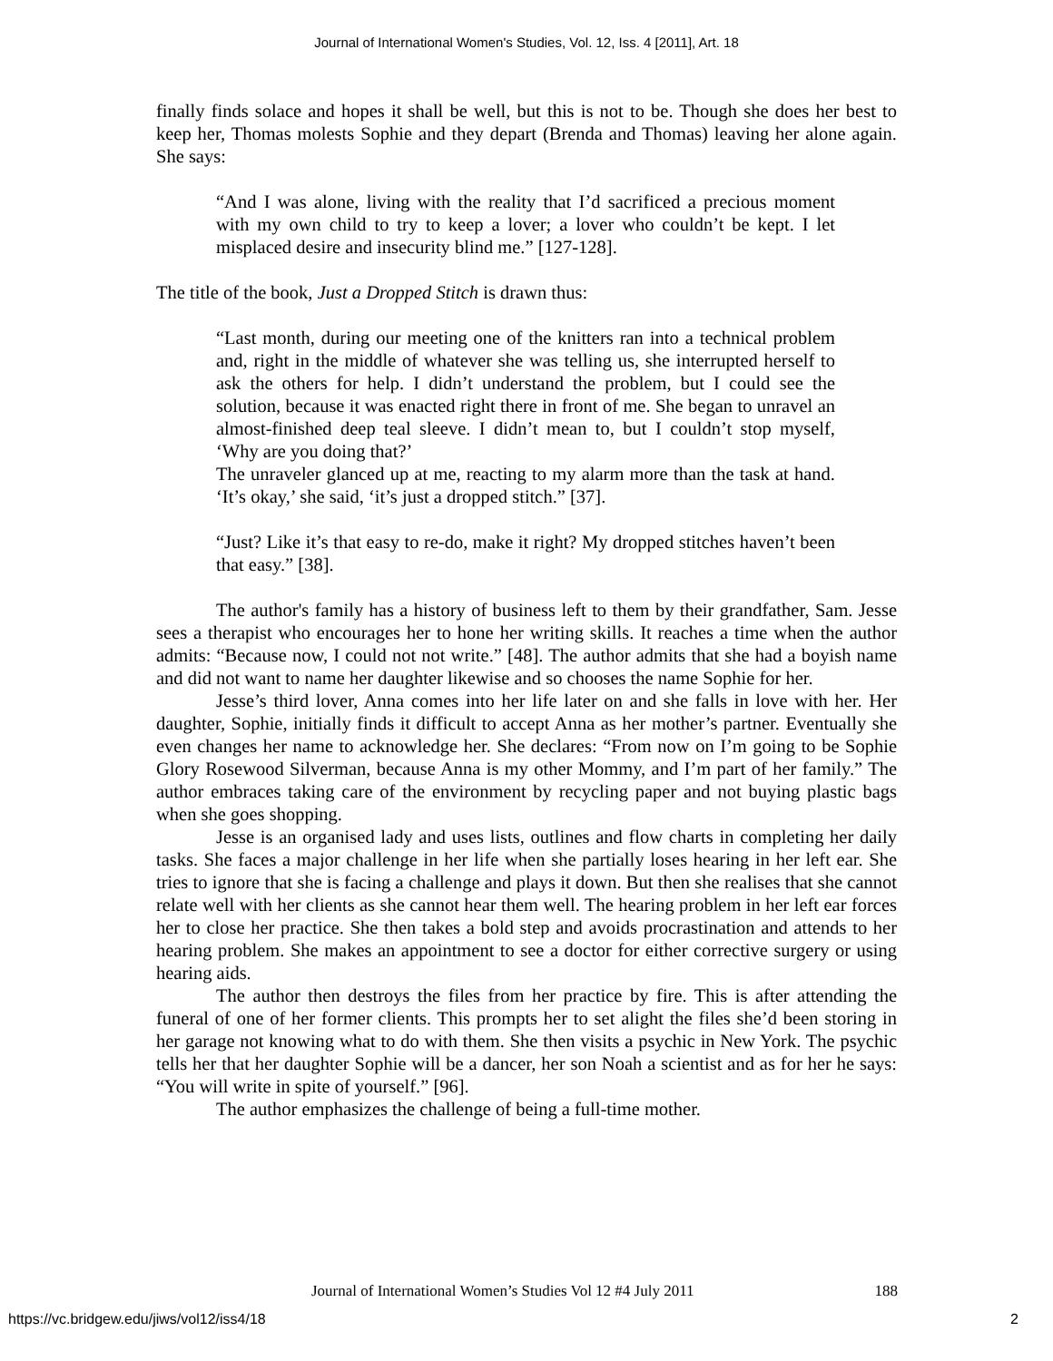Journal of International Women's Studies, Vol. 12, Iss. 4 [2011], Art. 18
finally finds solace and hopes it shall be well, but this is not to be. Though she does her best to keep her, Thomas molests Sophie and they depart (Brenda and Thomas) leaving her alone again. She says:
“And I was alone, living with the reality that I’d sacrificed a precious moment with my own child to try to keep a lover; a lover who couldn’t be kept. I let misplaced desire and insecurity blind me.” [127-128].
The title of the book, Just a Dropped Stitch is drawn thus:
“Last month, during our meeting one of the knitters ran into a technical problem and, right in the middle of whatever she was telling us, she interrupted herself to ask the others for help. I didn’t understand the problem, but I could see the solution, because it was enacted right there in front of me. She began to unravel an almost-finished deep teal sleeve. I didn’t mean to, but I couldn’t stop myself, ‘Why are you doing that?’
The unraveler glanced up at me, reacting to my alarm more than the task at hand. ‘It’s okay,’ she said, ‘it’s just a dropped stitch.” [37].
“Just? Like it’s that easy to re-do, make it right? My dropped stitches haven’t been that easy.” [38].
The author's family has a history of business left to them by their grandfather, Sam. Jesse sees a therapist who encourages her to hone her writing skills. It reaches a time when the author admits: “Because now, I could not not write.” [48]. The author admits that she had a boyish name and did not want to name her daughter likewise and so chooses the name Sophie for her.
Jesse’s third lover, Anna comes into her life later on and she falls in love with her. Her daughter, Sophie, initially finds it difficult to accept Anna as her mother’s partner. Eventually she even changes her name to acknowledge her. She declares: “From now on I’m going to be Sophie Glory Rosewood Silverman, because Anna is my other Mommy, and I’m part of her family.” The author embraces taking care of the environment by recycling paper and not buying plastic bags when she goes shopping.
Jesse is an organised lady and uses lists, outlines and flow charts in completing her daily tasks. She faces a major challenge in her life when she partially loses hearing in her left ear. She tries to ignore that she is facing a challenge and plays it down. But then she realises that she cannot relate well with her clients as she cannot hear them well. The hearing problem in her left ear forces her to close her practice. She then takes a bold step and avoids procrastination and attends to her hearing problem. She makes an appointment to see a doctor for either corrective surgery or using hearing aids.
The author then destroys the files from her practice by fire. This is after attending the funeral of one of her former clients. This prompts her to set alight the files she’d been storing in her garage not knowing what to do with them. She then visits a psychic in New York. The psychic tells her that her daughter Sophie will be a dancer, her son Noah a scientist and as for her he says: “You will write in spite of yourself.” [96].
The author emphasizes the challenge of being a full-time mother.
Journal of International Women’s Studies Vol 12 #4 July 2011 188
https://vc.bridgew.edu/jiws/vol12/iss4/18 2